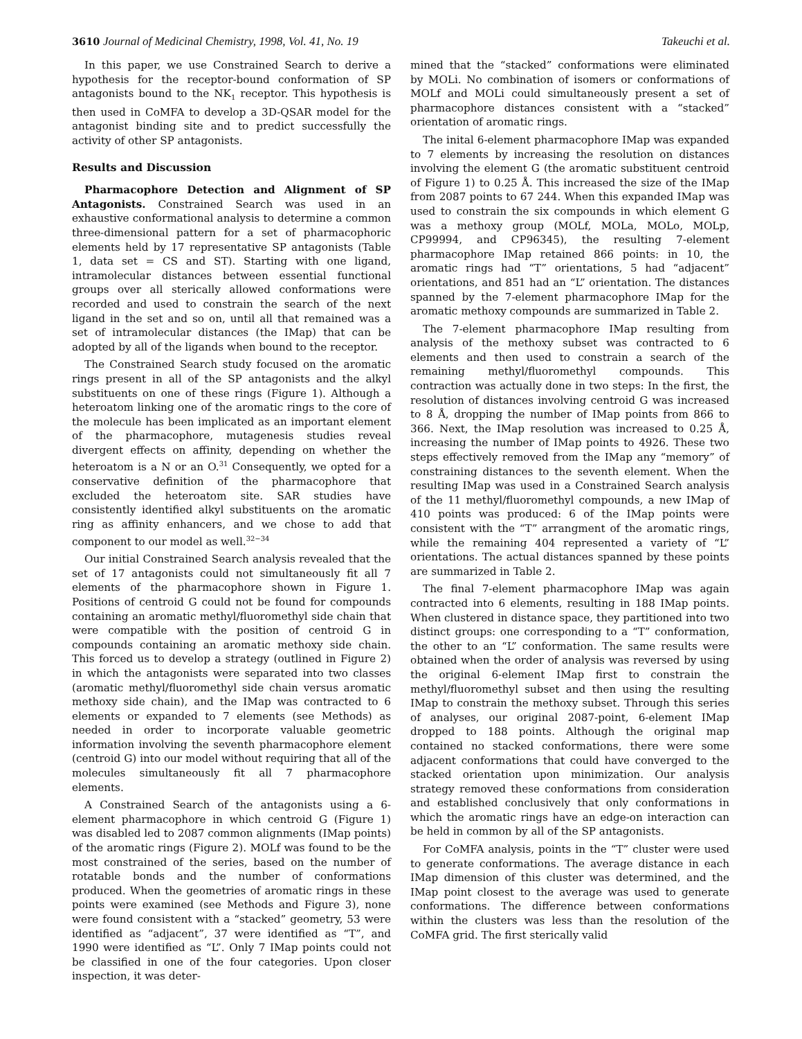3610 Journal of Medicinal Chemistry, 1998, Vol. 41, No. 19 Takeuchi et al.
In this paper, we use Constrained Search to derive a hypothesis for the receptor-bound conformation of SP antagonists bound to the NK<sub>1</sub> receptor. This hypothesis is then used in CoMFA to develop a 3D-QSAR model for the antagonist binding site and to predict successfully the activity of other SP antagonists.
Results and Discussion
Pharmacophore Detection and Alignment of SP Antagonists. Constrained Search was used in an exhaustive conformational analysis to determine a common three-dimensional pattern for a set of pharmacophoric elements held by 17 representative SP antagonists (Table 1, data set = CS and ST). Starting with one ligand, intramolecular distances between essential functional groups over all sterically allowed conformations were recorded and used to constrain the search of the next ligand in the set and so on, until all that remained was a set of intramolecular distances (the IMap) that can be adopted by all of the ligands when bound to the receptor.
The Constrained Search study focused on the aromatic rings present in all of the SP antagonists and the alkyl substituents on one of these rings (Figure 1). Although a heteroatom linking one of the aromatic rings to the core of the molecule has been implicated as an important element of the pharmacophore, mutagenesis studies reveal divergent effects on affinity, depending on whether the heteroatom is a N or an O.<sup>31</sup> Consequently, we opted for a conservative definition of the pharmacophore that excluded the heteroatom site. SAR studies have consistently identified alkyl substituents on the aromatic ring as affinity enhancers, and we chose to add that component to our model as well.<sup>32−34</sup>
Our initial Constrained Search analysis revealed that the set of 17 antagonists could not simultaneously fit all 7 elements of the pharmacophore shown in Figure 1. Positions of centroid G could not be found for compounds containing an aromatic methyl/fluoromethyl side chain that were compatible with the position of centroid G in compounds containing an aromatic methoxy side chain. This forced us to develop a strategy (outlined in Figure 2) in which the antagonists were separated into two classes (aromatic methyl/fluoromethyl side chain versus aromatic methoxy side chain), and the IMap was contracted to 6 elements or expanded to 7 elements (see Methods) as needed in order to incorporate valuable geometric information involving the seventh pharmacophore element (centroid G) into our model without requiring that all of the molecules simultaneously fit all 7 pharmacophore elements.
A Constrained Search of the antagonists using a 6-element pharmacophore in which centroid G (Figure 1) was disabled led to 2087 common alignments (IMap points) of the aromatic rings (Figure 2). MOLf was found to be the most constrained of the series, based on the number of rotatable bonds and the number of conformations produced. When the geometries of aromatic rings in these points were examined (see Methods and Figure 3), none were found consistent with a “stacked” geometry, 53 were identified as “adjacent”, 37 were identified as “T”, and 1990 were identified as “L”. Only 7 IMap points could not be classified in one of the four categories. Upon closer inspection, it was deter-
mined that the “stacked” conformations were eliminated by MOLi. No combination of isomers or conformations of MOLf and MOLi could simultaneously present a set of pharmacophore distances consistent with a “stacked” orientation of aromatic rings.
The inital 6-element pharmacophore IMap was expanded to 7 elements by increasing the resolution on distances involving the element G (the aromatic substituent centroid of Figure 1) to 0.25 Å. This increased the size of the IMap from 2087 points to 67 244. When this expanded IMap was used to constrain the six compounds in which element G was a methoxy group (MOLf, MOLa, MOLo, MOLp, CP99994, and CP96345), the resulting 7-element pharmacophore IMap retained 866 points: in 10, the aromatic rings had “T” orientations, 5 had “adjacent” orientations, and 851 had an “L” orientation. The distances spanned by the 7-element pharmacophore IMap for the aromatic methoxy compounds are summarized in Table 2.
The 7-element pharmacophore IMap resulting from analysis of the methoxy subset was contracted to 6 elements and then used to constrain a search of the remaining methyl/fluoromethyl compounds. This contraction was actually done in two steps: In the first, the resolution of distances involving centroid G was increased to 8 Å, dropping the number of IMap points from 866 to 366. Next, the IMap resolution was increased to 0.25 Å, increasing the number of IMap points to 4926. These two steps effectively removed from the IMap any “memory” of constraining distances to the seventh element. When the resulting IMap was used in a Constrained Search analysis of the 11 methyl/fluoromethyl compounds, a new IMap of 410 points was produced: 6 of the IMap points were consistent with the “T” arrangment of the aromatic rings, while the remaining 404 represented a variety of “L” orientations. The actual distances spanned by these points are summarized in Table 2.
The final 7-element pharmacophore IMap was again contracted into 6 elements, resulting in 188 IMap points. When clustered in distance space, they partitioned into two distinct groups: one corresponding to a “T” conformation, the other to an “L” conformation. The same results were obtained when the order of analysis was reversed by using the original 6-element IMap first to constrain the methyl/fluoromethyl subset and then using the resulting IMap to constrain the methoxy subset. Through this series of analyses, our original 2087-point, 6-element IMap dropped to 188 points. Although the original map contained no stacked conformations, there were some adjacent conformations that could have converged to the stacked orientation upon minimization. Our analysis strategy removed these conformations from consideration and established conclusively that only conformations in which the aromatic rings have an edge-on interaction can be held in common by all of the SP antagonists.
For CoMFA analysis, points in the “T” cluster were used to generate conformations. The average distance in each IMap dimension of this cluster was determined, and the IMap point closest to the average was used to generate conformations. The difference between conformations within the clusters was less than the resolution of the CoMFA grid. The first sterically valid